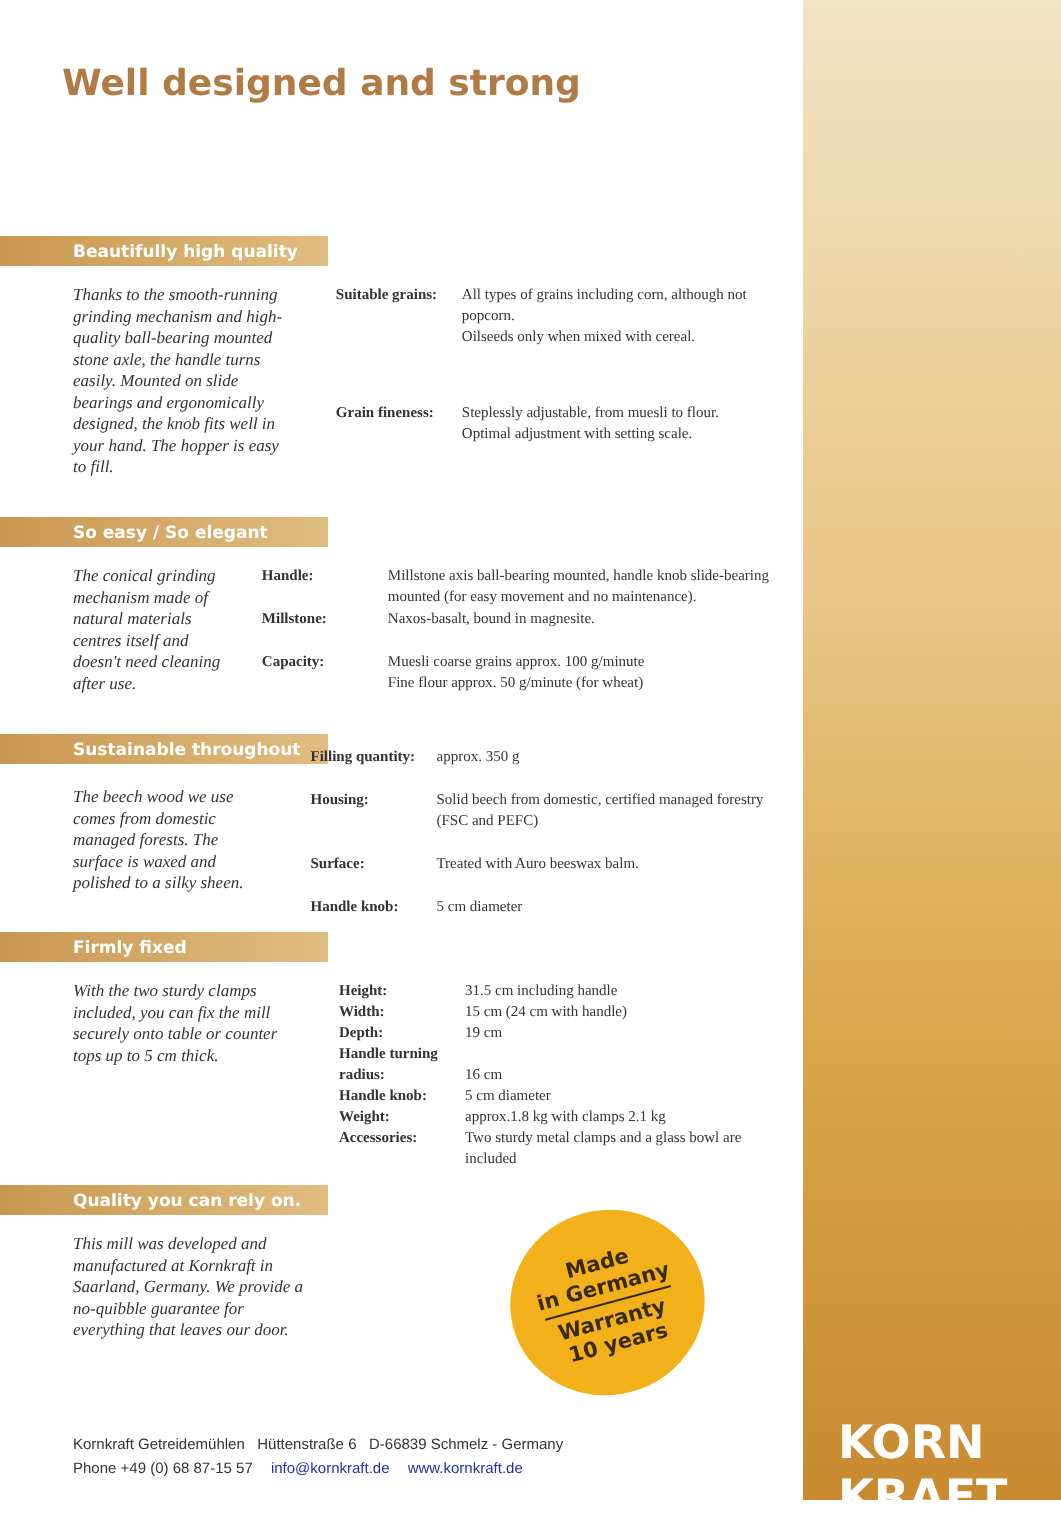Well designed and strong
Beautifully high quality
Thanks to the smooth-running grinding mechanism and high-quality ball-bearing mounted stone axle, the handle turns easily. Mounted on slide bearings and ergonomically designed, the knob fits well in your hand. The hopper is easy to fill.
| Suitable grains: | All types of grains including corn, although not popcorn. Oilseeds only when mixed with cereal. |
| Grain fineness: | Steplessly adjustable, from muesli to flour. Optimal adjustment with setting scale. |
So easy / So elegant
The conical grinding mechanism made of natural materials centres itself and doesn't need cleaning after use.
| Handle: | Millstone axis ball-bearing mounted, handle knob slide-bearing mounted (for easy movement and no maintenance). |
| Millstone: | Naxos-basalt, bound in magnesite. |
| Capacity: | Muesli coarse grains approx. 100 g/minute Fine flour approx. 50 g/minute (for wheat) |
Sustainable throughout
The beech wood we use comes from domestic managed forests. The surface is waxed and polished to a silky sheen.
| Filling quantity: | approx. 350 g |
| Housing: | Solid beech from domestic, certified managed forestry (FSC and PEFC) |
| Surface: | Treated with Auro beeswax balm. |
| Handle knob: | 5 cm diameter |
Firmly fixed
With the two sturdy clamps included, you can fix the mill securely onto table or counter tops up to 5 cm thick.
| Height: | 31.5 cm including handle |
| Width: | 15 cm (24 cm with handle) |
| Depth: | 19 cm |
| Handle turning radius: | 16 cm |
| Handle knob: | 5 cm diameter |
| Weight: | approx.1.8 kg with clamps 2.1 kg |
| Accessories: | Two sturdy metal clamps and a glass bowl are included |
Quality you can rely on.
This mill was developed and manufactured at Kornkraft in Saarland, Germany. We provide a no-quibble guarantee for everything that leaves our door.
Made
in Germany
Warranty
10 years
Kornkraft Getreidemühlen Hüttenstraße 6 D-66839 Schmelz - Germany
Phone +49 (0) 68 87-15 57 info@kornkraft.de www.kornkraft.de
KORN
KRAFT